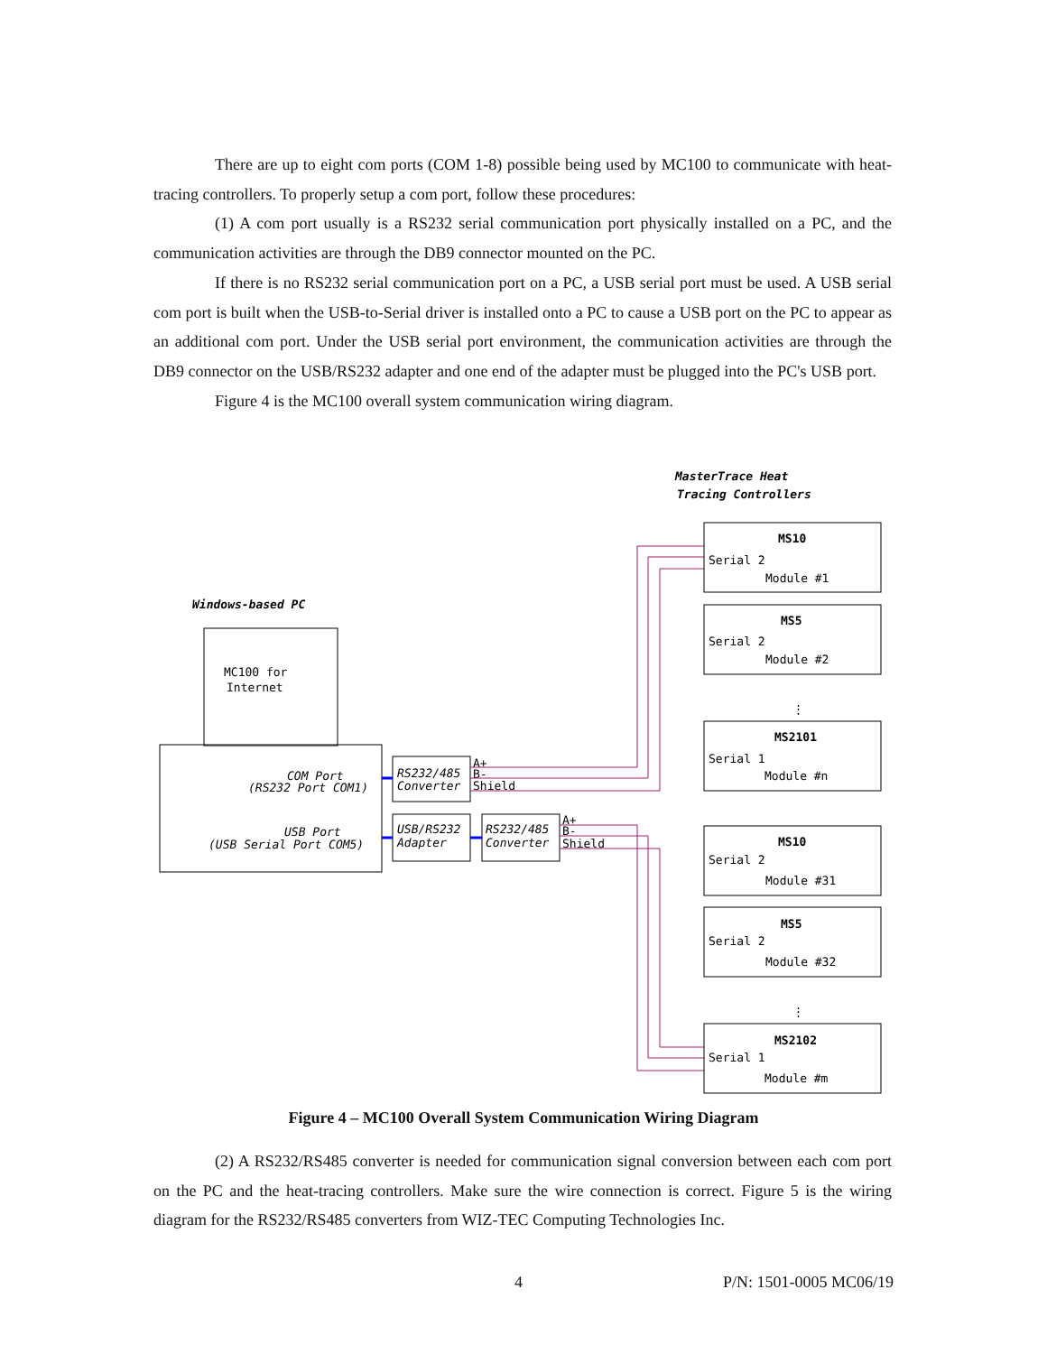There are up to eight com ports (COM 1-8) possible being used by MC100 to communicate with heat-tracing controllers. To properly setup a com port, follow these procedures:
(1) A com port usually is a RS232 serial communication port physically installed on a PC, and the communication activities are through the DB9 connector mounted on the PC.
If there is no RS232 serial communication port on a PC, a USB serial port must be used. A USB serial com port is built when the USB-to-Serial driver is installed onto a PC to cause a USB port on the PC to appear as an additional com port. Under the USB serial port environment, the communication activities are through the DB9 connector on the USB/RS232 adapter and one end of the adapter must be plugged into the PC's USB port.
Figure 4 is the MC100 overall system communication wiring diagram.
MasterTrace Heat
Tracing Controllers
Windows-based PC
MC100 for
Internet
COM Port
(RS232 Port COM1)
USB Port
(USB Serial Port COM5)
RS232/485
Converter
USB/RS232
Adapter
RS232/485
Converter
A+
B-
Shield
A+
B-
Shield
MS10
Serial 2
Module #1
MS5
Serial 2
Module #2
MS2101
Serial 1
Module #n
MS10
Serial 2
Module #31
MS5
Serial 2
Module #32
MS2102
Serial 1
Module #m
⋮
⋮
Figure 4 – MC100 Overall System Communication Wiring Diagram
(2) A RS232/RS485 converter is needed for communication signal conversion between each com port on the PC and the heat-tracing controllers. Make sure the wire connection is correct. Figure 5 is the wiring diagram for the RS232/RS485 converters from WIZ-TEC Computing Technologies Inc.
4 P/N: 1501-0005 MC06/19